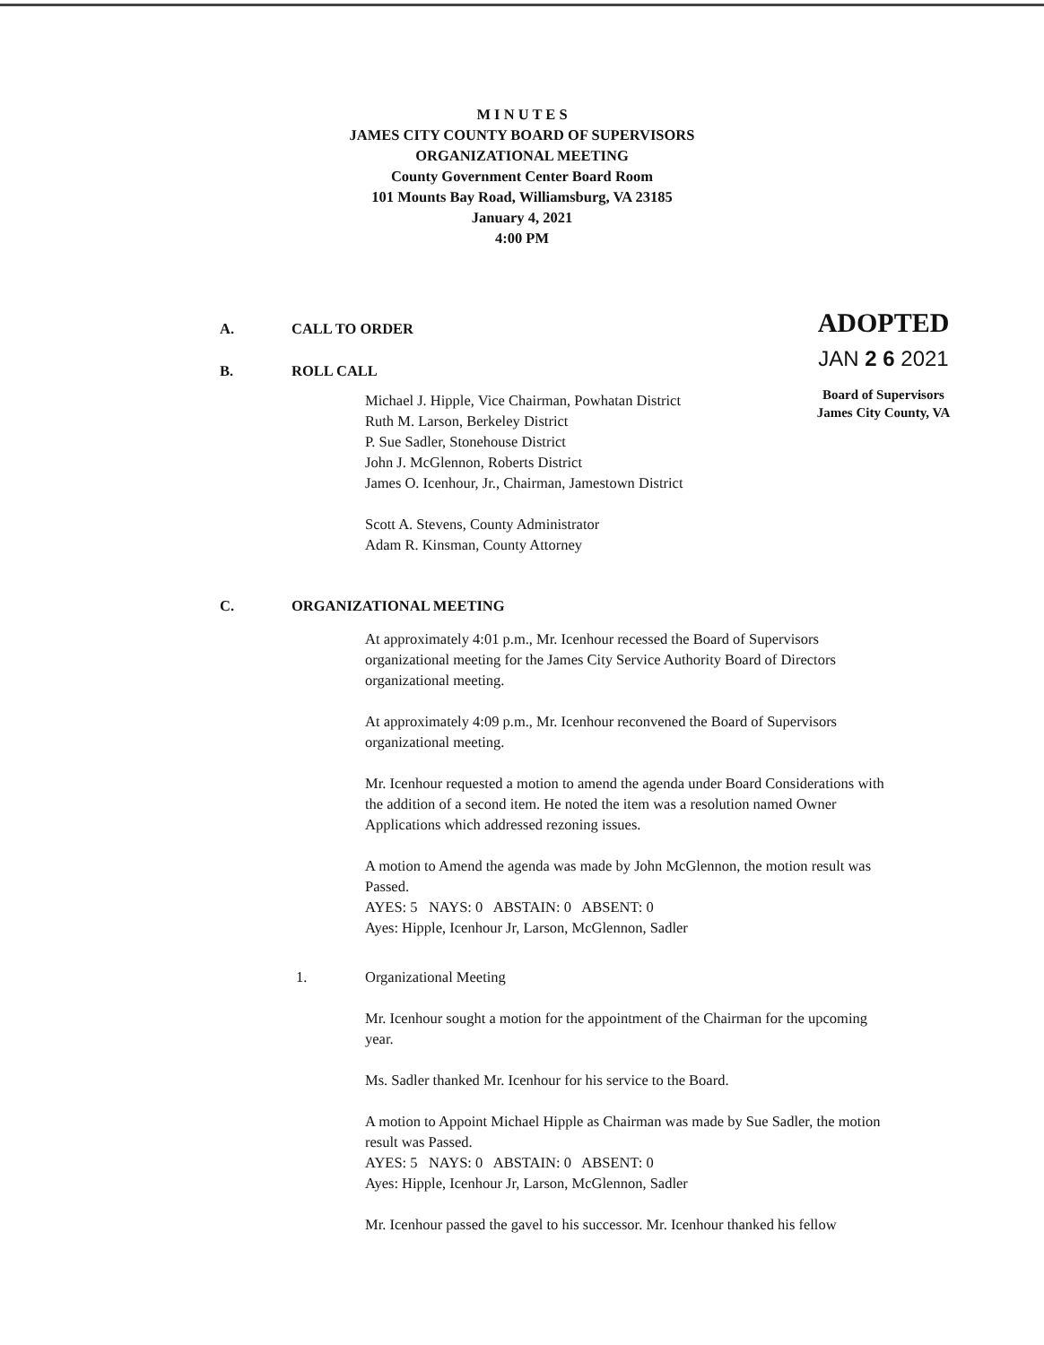M I N U T E S
JAMES CITY COUNTY BOARD OF SUPERVISORS
ORGANIZATIONAL MEETING
County Government Center Board Room
101 Mounts Bay Road, Williamsburg, VA 23185
January 4, 2021
4:00 PM
A. CALL TO ORDER
B. ROLL CALL
Michael J. Hipple, Vice Chairman, Powhatan District
Ruth M. Larson, Berkeley District
P. Sue Sadler, Stonehouse District
John J. McGlennon, Roberts District
James O. Icenhour, Jr., Chairman, Jamestown District
Scott A. Stevens, County Administrator
Adam R. Kinsman, County Attorney
C. ORGANIZATIONAL MEETING
At approximately 4:01 p.m., Mr. Icenhour recessed the Board of Supervisors organizational meeting for the James City Service Authority Board of Directors organizational meeting.
At approximately 4:09 p.m., Mr. Icenhour reconvened the Board of Supervisors organizational meeting.
Mr. Icenhour requested a motion to amend the agenda under Board Considerations with the addition of a second item. He noted the item was a resolution named Owner Applications which addressed rezoning issues.
A motion to Amend the agenda was made by John McGlennon, the motion result was Passed.
AYES: 5 NAYS: 0 ABSTAIN: 0 ABSENT: 0
Ayes: Hipple, Icenhour Jr, Larson, McGlennon, Sadler
1. Organizational Meeting
Mr. Icenhour sought a motion for the appointment of the Chairman for the upcoming year.
Ms. Sadler thanked Mr. Icenhour for his service to the Board.
A motion to Appoint Michael Hipple as Chairman was made by Sue Sadler, the motion result was Passed.
AYES: 5 NAYS: 0 ABSTAIN: 0 ABSENT: 0
Ayes: Hipple, Icenhour Jr, Larson, McGlennon, Sadler
Mr. Icenhour passed the gavel to his successor. Mr. Icenhour thanked his fellow
ADOPTED
JAN 2 6 2021
Board of Supervisors
James City County, VA